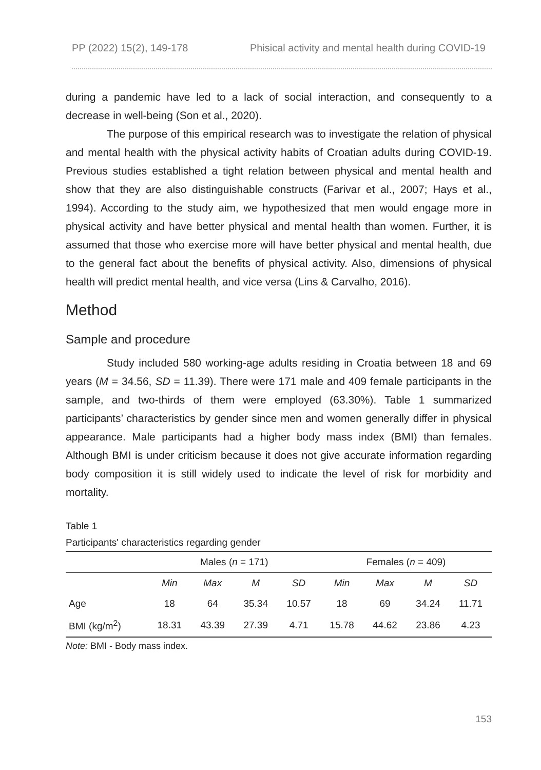PP (2022) 15(2), 149-178 Phisical activity and mental health during COVID-19
during a pandemic have led to a lack of social interaction, and consequently to a decrease in well-being (Son et al., 2020).
The purpose of this empirical research was to investigate the relation of physical and mental health with the physical activity habits of Croatian adults during COVID-19. Previous studies established a tight relation between physical and mental health and show that they are also distinguishable constructs (Farivar et al., 2007; Hays et al., 1994). According to the study aim, we hypothesized that men would engage more in physical activity and have better physical and mental health than women. Further, it is assumed that those who exercise more will have better physical and mental health, due to the general fact about the benefits of physical activity. Also, dimensions of physical health will predict mental health, and vice versa (Lins & Carvalho, 2016).
Method
Sample and procedure
Study included 580 working-age adults residing in Croatia between 18 and 69 years (M = 34.56, SD = 11.39). There were 171 male and 409 female participants in the sample, and two-thirds of them were employed (63.30%). Table 1 summarized participants’ characteristics by gender since men and women generally differ in physical appearance. Male participants had a higher body mass index (BMI) than females. Although BMI is under criticism because it does not give accurate information regarding body composition it is still widely used to indicate the level of risk for morbidity and mortality.
Table 1
Participants' characteristics regarding gender
| | Males ( n = 171) | | | | Females ( n = 409) | | | |
| --- | --- | --- | --- | --- | --- | --- | --- | --- |
| | Min | Max | M | SD | Min | Max | M | SD |
| Age | 18 | 64 | 35.34 | 10.57 | 18 | 69 | 34.24 | 11.71 |
| BMI (kg/m<sup>2</sup>) | 18.31 | 43.39 | 27.39 | 4.71 | 15.78 | 44.62 | 23.86 | 4.23 |
Note: BMI - Body mass index.
153